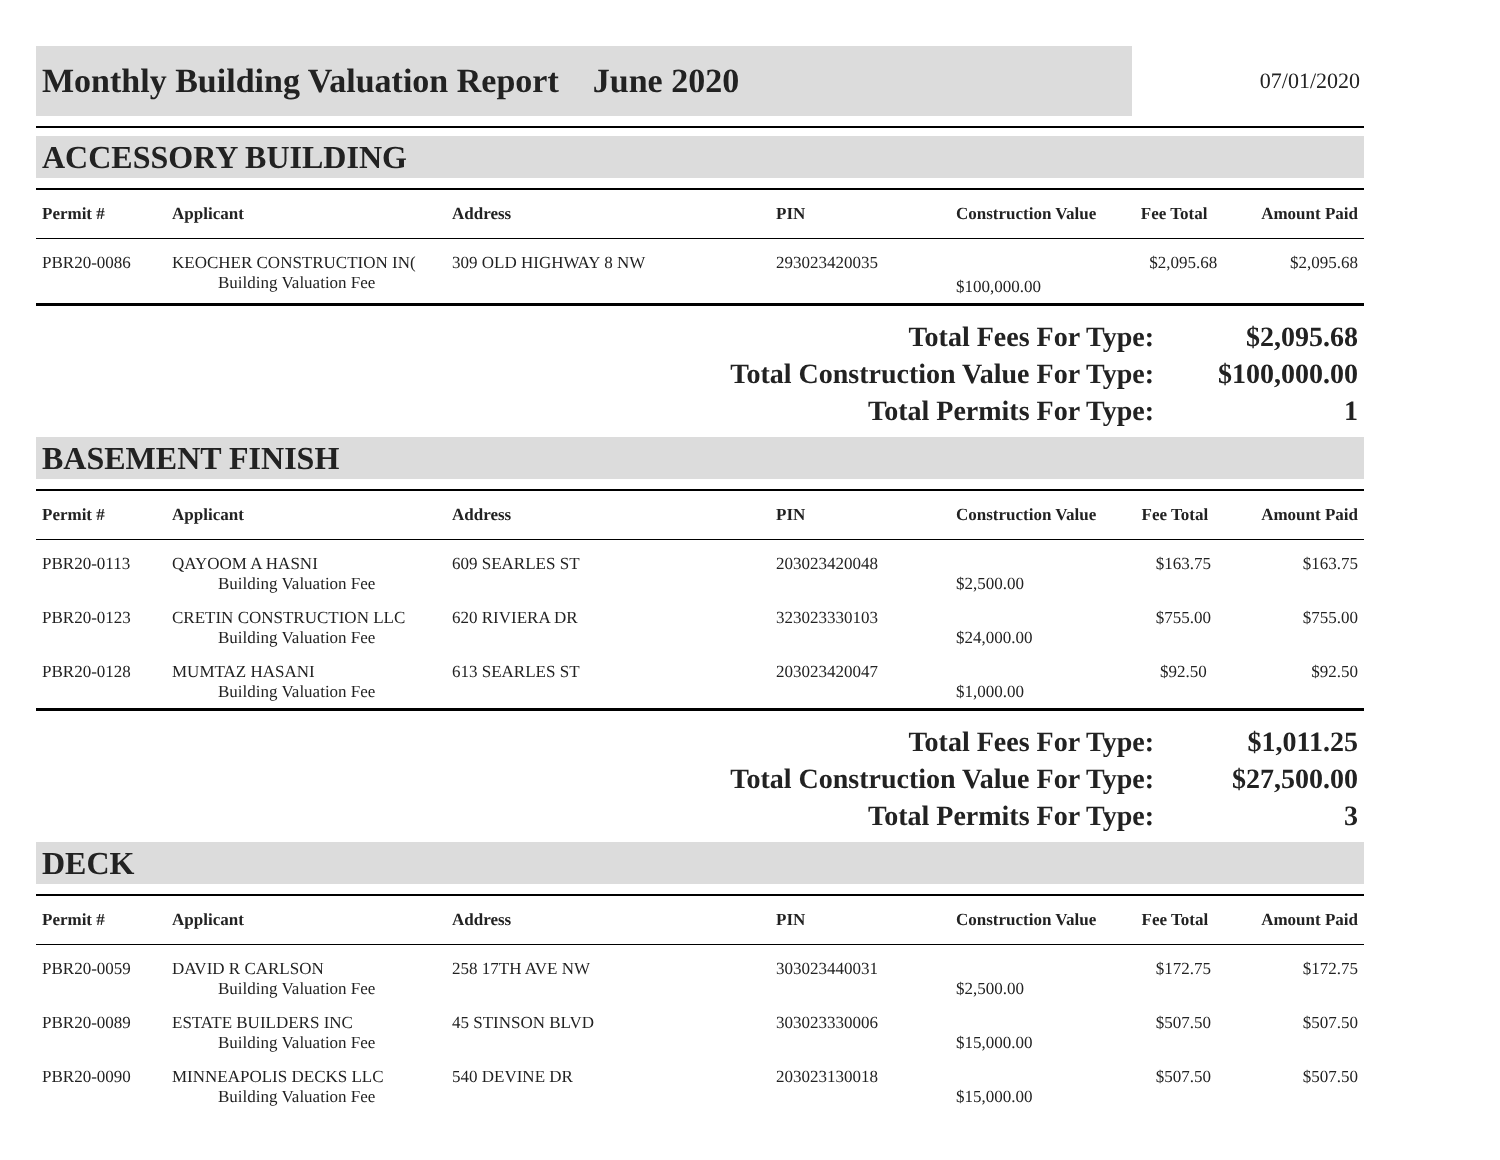Monthly Building Valuation Report June 2020
07/01/2020
ACCESSORY BUILDING
| Permit # | Applicant | Address | PIN | Construction Value | Fee Total | Amount Paid |
| --- | --- | --- | --- | --- | --- | --- |
| PBR20-0086 | KEOCHER CONSTRUCTION IN( | 309 OLD HIGHWAY 8 NW | 293023420035 | | $2,095.68 | $2,095.68 |
| | Building Valuation Fee | | | $100,000.00 | | |
Total Fees For Type:
$2,095.68
Total Construction Value For Type:
$100,000.00
Total Permits For Type:
1
BASEMENT FINISH
| Permit # | Applicant | Address | PIN | Construction Value | Fee Total | Amount Paid |
| --- | --- | --- | --- | --- | --- | --- |
| PBR20-0113 | QAYOOM A HASNI | 609 SEARLES ST | 203023420048 | | $163.75 | $163.75 |
| | Building Valuation Fee | | | $2,500.00 | | |
| PBR20-0123 | CRETIN CONSTRUCTION LLC | 620 RIVIERA DR | 323023330103 | | $755.00 | $755.00 |
| | Building Valuation Fee | | | $24,000.00 | | |
| PBR20-0128 | MUMTAZ HASANI | 613 SEARLES ST | 203023420047 | | $92.50 | $92.50 |
| | Building Valuation Fee | | | $1,000.00 | | |
Total Fees For Type:
$1,011.25
Total Construction Value For Type:
$27,500.00
Total Permits For Type:
3
DECK
| Permit # | Applicant | Address | PIN | Construction Value | Fee Total | Amount Paid |
| --- | --- | --- | --- | --- | --- | --- |
| PBR20-0059 | DAVID R CARLSON | 258 17TH AVE NW | 303023440031 | | $172.75 | $172.75 |
| | Building Valuation Fee | | | $2,500.00 | | |
| PBR20-0089 | ESTATE BUILDERS INC | 45 STINSON BLVD | 303023330006 | | $507.50 | $507.50 |
| | Building Valuation Fee | | | $15,000.00 | | |
| PBR20-0090 | MINNEAPOLIS DECKS LLC | 540 DEVINE DR | 203023130018 | | $507.50 | $507.50 |
| | Building Valuation Fee | | | $15,000.00 | | |